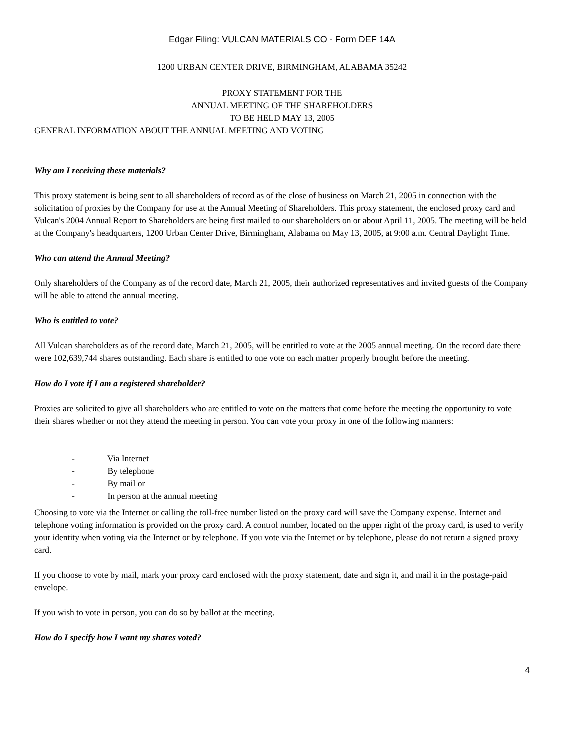Edgar Filing: VULCAN MATERIALS CO - Form DEF 14A
1200 URBAN CENTER DRIVE, BIRMINGHAM, ALABAMA 35242
PROXY STATEMENT FOR THE
ANNUAL MEETING OF THE SHAREHOLDERS
TO BE HELD MAY 13, 2005
GENERAL INFORMATION ABOUT THE ANNUAL MEETING AND VOTING
Why am I receiving these materials?
This proxy statement is being sent to all shareholders of record as of the close of business on March 21, 2005 in connection with the solicitation of proxies by the Company for use at the Annual Meeting of Shareholders. This proxy statement, the enclosed proxy card and Vulcan's 2004 Annual Report to Shareholders are being first mailed to our shareholders on or about April 11, 2005. The meeting will be held at the Company's headquarters, 1200 Urban Center Drive, Birmingham, Alabama on May 13, 2005, at 9:00 a.m. Central Daylight Time.
Who can attend the Annual Meeting?
Only shareholders of the Company as of the record date, March 21, 2005, their authorized representatives and invited guests of the Company will be able to attend the annual meeting.
Who is entitled to vote?
All Vulcan shareholders as of the record date, March 21, 2005, will be entitled to vote at the 2005 annual meeting. On the record date there were 102,639,744 shares outstanding. Each share is entitled to one vote on each matter properly brought before the meeting.
How do I vote if I am a registered shareholder?
Proxies are solicited to give all shareholders who are entitled to vote on the matters that come before the meeting the opportunity to vote their shares whether or not they attend the meeting in person. You can vote your proxy in one of the following manners:
- Via Internet
- By telephone
- By mail or
- In person at the annual meeting
Choosing to vote via the Internet or calling the toll-free number listed on the proxy card will save the Company expense. Internet and telephone voting information is provided on the proxy card. A control number, located on the upper right of the proxy card, is used to verify your identity when voting via the Internet or by telephone. If you vote via the Internet or by telephone, please do not return a signed proxy card.
If you choose to vote by mail, mark your proxy card enclosed with the proxy statement, date and sign it, and mail it in the postage-paid envelope.
If you wish to vote in person, you can do so by ballot at the meeting.
How do I specify how I want my shares voted?
4